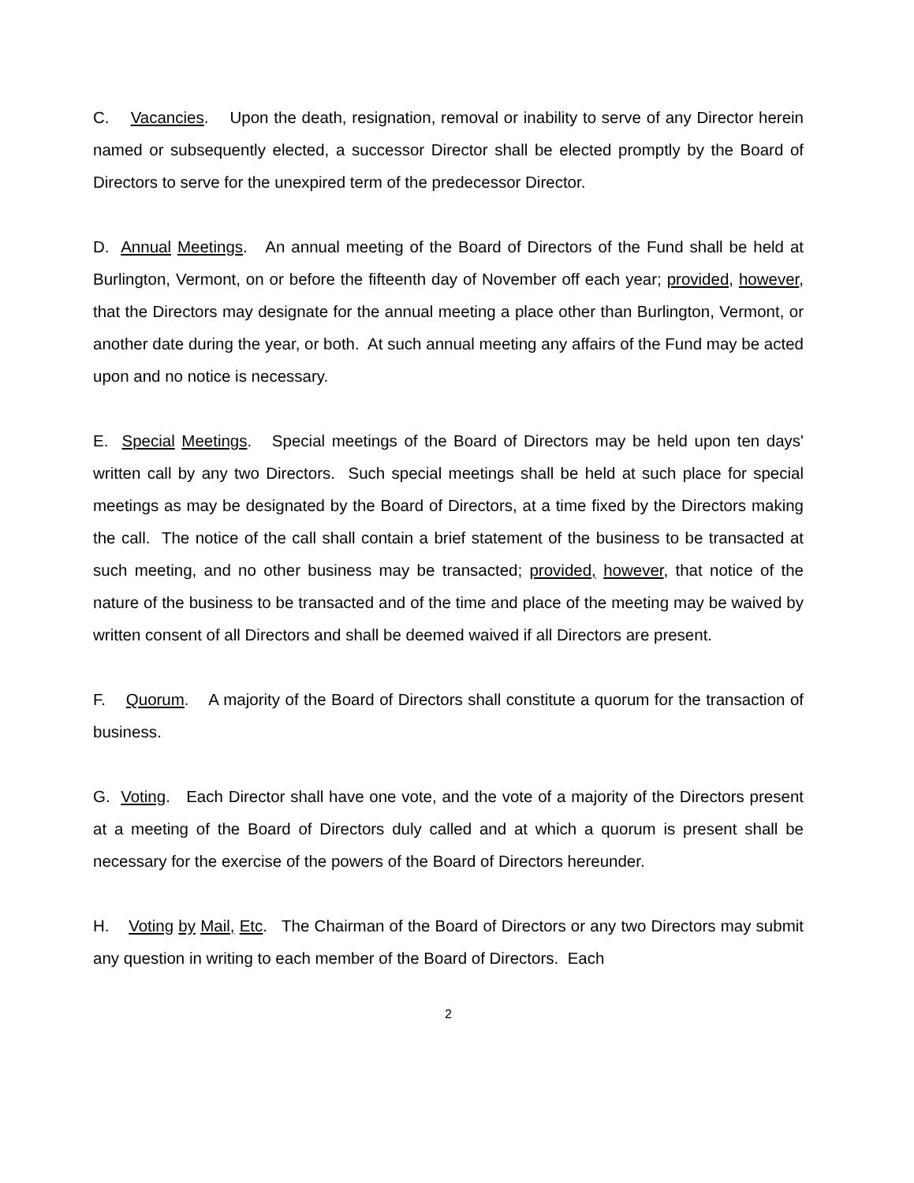C. Vacancies. Upon the death, resignation, removal or inability to serve of any Director herein named or subsequently elected, a successor Director shall be elected promptly by the Board of Directors to serve for the unexpired term of the predecessor Director.
D. Annual Meetings. An annual meeting of the Board of Directors of the Fund shall be held at Burlington, Vermont, on or before the fifteenth day of November off each year; provided, however, that the Directors may designate for the annual meeting a place other than Burlington, Vermont, or another date during the year, or both. At such annual meeting any affairs of the Fund may be acted upon and no notice is necessary.
E. Special Meetings. Special meetings of the Board of Directors may be held upon ten days' written call by any two Directors. Such special meetings shall be held at such place for special meetings as may be designated by the Board of Directors, at a time fixed by the Directors making the call. The notice of the call shall contain a brief statement of the business to be transacted at such meeting, and no other business may be transacted; provided, however, that notice of the nature of the business to be transacted and of the time and place of the meeting may be waived by written consent of all Directors and shall be deemed waived if all Directors are present.
F. Quorum. A majority of the Board of Directors shall constitute a quorum for the transaction of business.
G. Voting. Each Director shall have one vote, and the vote of a majority of the Directors present at a meeting of the Board of Directors duly called and at which a quorum is present shall be necessary for the exercise of the powers of the Board of Directors hereunder.
H. Voting by Mail, Etc. The Chairman of the Board of Directors or any two Directors may submit any question in writing to each member of the Board of Directors. Each
2